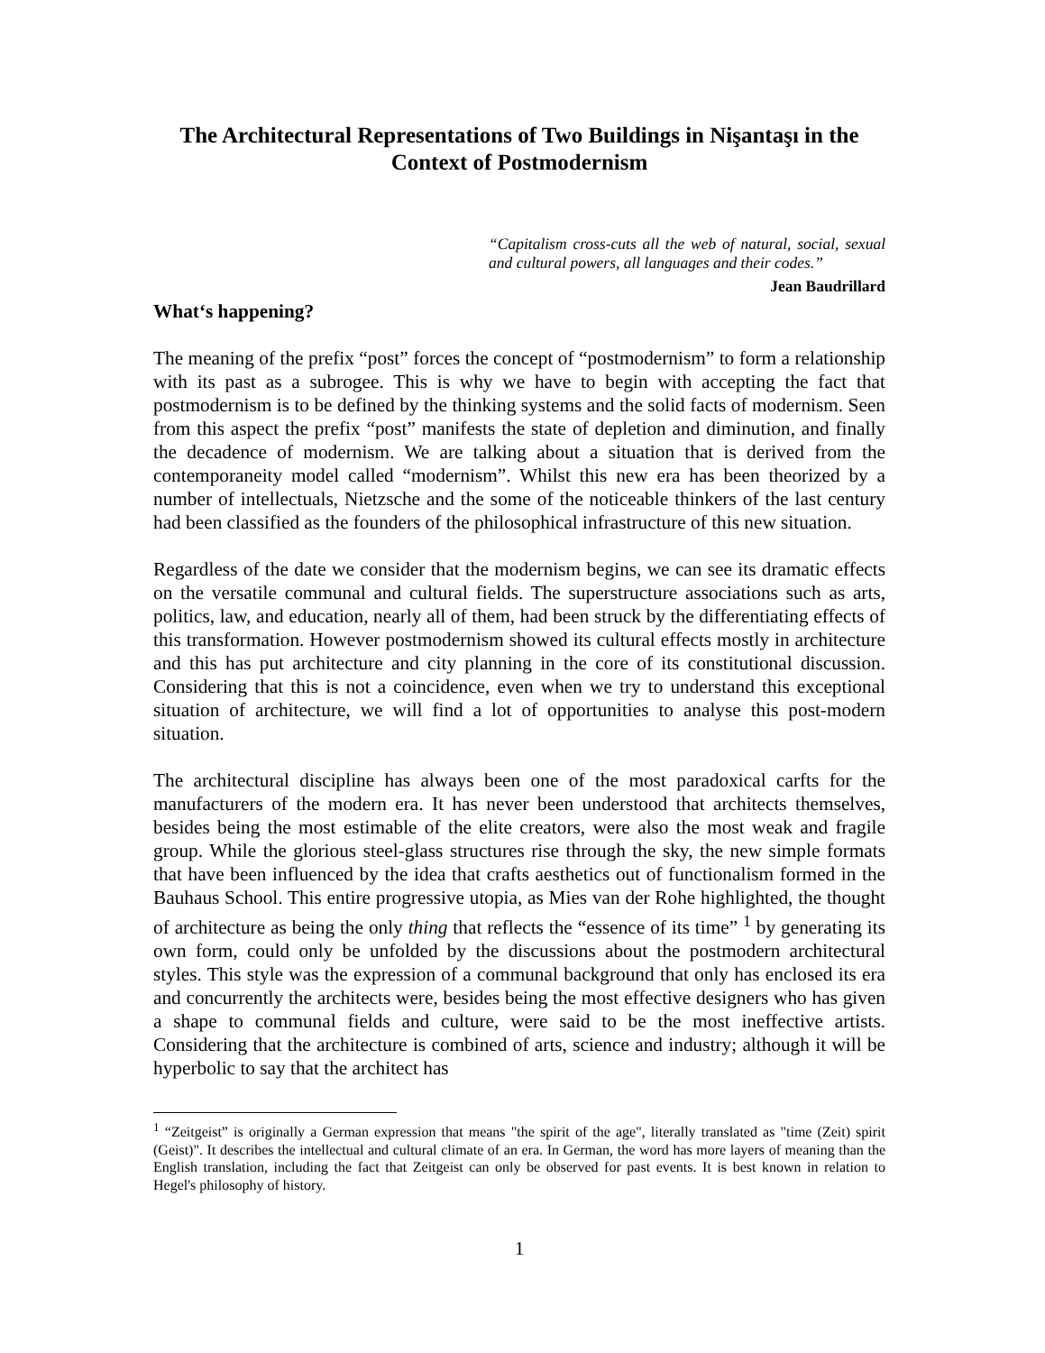The Architectural Representations of Two Buildings in Nişantaşı in the Context of Postmodernism
“Capitalism cross-cuts all the web of natural, social, sexual and cultural powers, all languages and their codes.”
Jean Baudrillard
What‘s happening?
The meaning of the prefix “post” forces the concept of “postmodernism” to form a relationship with its past as a subrogee. This is why we have to begin with accepting the fact that postmodernism is to be defined by the thinking systems and the solid facts of modernism. Seen from this aspect the prefix “post” manifests the state of depletion and diminution, and finally the decadence of modernism. We are talking about a situation that is derived from the contemporaneity model called “modernism”. Whilst this new era has been theorized by a number of intellectuals, Nietzsche and the some of the noticeable thinkers of the last century had been classified as the founders of the philosophical infrastructure of this new situation.
Regardless of the date we consider that the modernism begins, we can see its dramatic effects on the versatile communal and cultural fields. The superstructure associations such as arts, politics, law, and education, nearly all of them, had been struck by the differentiating effects of this transformation. However postmodernism showed its cultural effects mostly in architecture and this has put architecture and city planning in the core of its constitutional discussion. Considering that this is not a coincidence, even when we try to understand this exceptional situation of architecture, we will find a lot of opportunities to analyse this post-modern situation.
The architectural discipline has always been one of the most paradoxical carfts for the manufacturers of the modern era. It has never been understood that architects themselves, besides being the most estimable of the elite creators, were also the most weak and fragile group. While the glorious steel-glass structures rise through the sky, the new simple formats that have been influenced by the idea that crafts aesthetics out of functionalism formed in the Bauhaus School. This entire progressive utopia, as Mies van der Rohe highlighted, the thought of architecture as being the only thing that reflects the “essence of its time” <sup>1</sup> by generating its own form, could only be unfolded by the discussions about the postmodern architectural styles. This style was the expression of a communal background that only has enclosed its era and concurrently the architects were, besides being the most effective designers who has given a shape to communal fields and culture, were said to be the most ineffective artists. Considering that the architecture is combined of arts, science and industry; although it will be hyperbolic to say that the architect has
<sup>1</sup> “Zeitgeist” is originally a German expression that means "the spirit of the age", literally translated as "time (Zeit) spirit (Geist)". It describes the intellectual and cultural climate of an era. In German, the word has more layers of meaning than the English translation, including the fact that Zeitgeist can only be observed for past events. It is best known in relation to Hegel's philosophy of history.
1